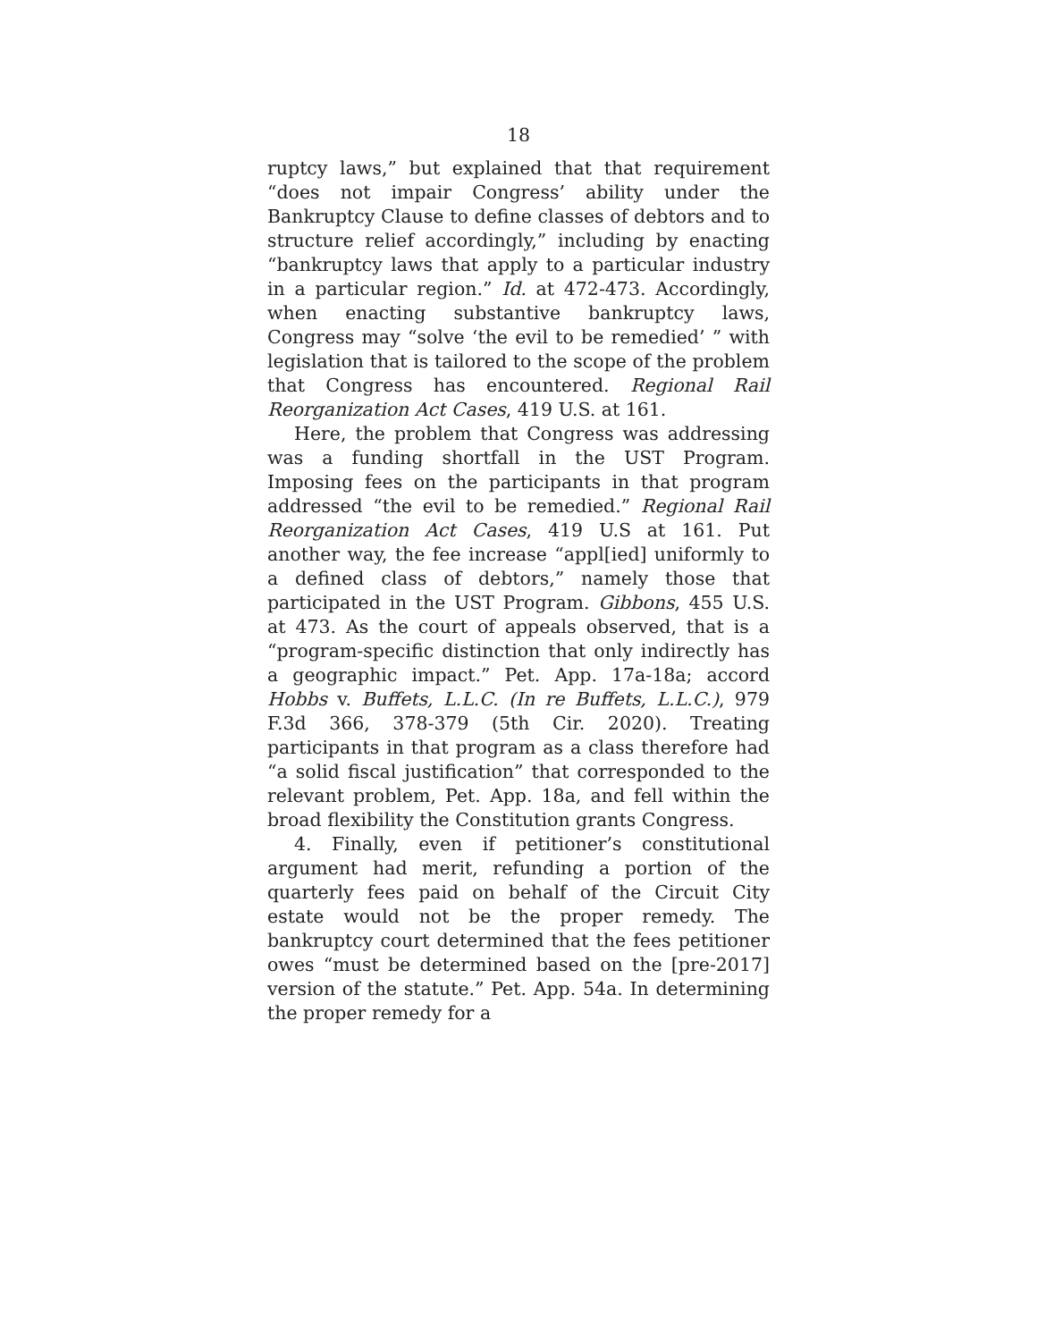18
ruptcy laws,” but explained that that requirement “does not impair Congress’ ability under the Bankruptcy Clause to define classes of debtors and to structure relief accordingly,” including by enacting “bankruptcy laws that apply to a particular industry in a particular region.” Id. at 472-473. Accordingly, when enacting substantive bankruptcy laws, Congress may “solve ‘the evil to be remedied’ ” with legislation that is tailored to the scope of the problem that Congress has encountered. Regional Rail Reorganization Act Cases, 419 U.S. at 161.
Here, the problem that Congress was addressing was a funding shortfall in the UST Program. Imposing fees on the participants in that program addressed “the evil to be remedied.” Regional Rail Reorganization Act Cases, 419 U.S at 161. Put another way, the fee increase “appl[ied] uniformly to a defined class of debtors,” namely those that participated in the UST Program. Gibbons, 455 U.S. at 473. As the court of appeals observed, that is a “program-specific distinction that only indirectly has a geographic impact.” Pet. App. 17a-18a; accord Hobbs v. Buffets, L.L.C. (In re Buffets, L.L.C.), 979 F.3d 366, 378-379 (5th Cir. 2020). Treating participants in that program as a class therefore had “a solid fiscal justification” that corresponded to the relevant problem, Pet. App. 18a, and fell within the broad flexibility the Constitution grants Congress.
4. Finally, even if petitioner’s constitutional argument had merit, refunding a portion of the quarterly fees paid on behalf of the Circuit City estate would not be the proper remedy. The bankruptcy court determined that the fees petitioner owes “must be determined based on the [pre-2017] version of the statute.” Pet. App. 54a. In determining the proper remedy for a